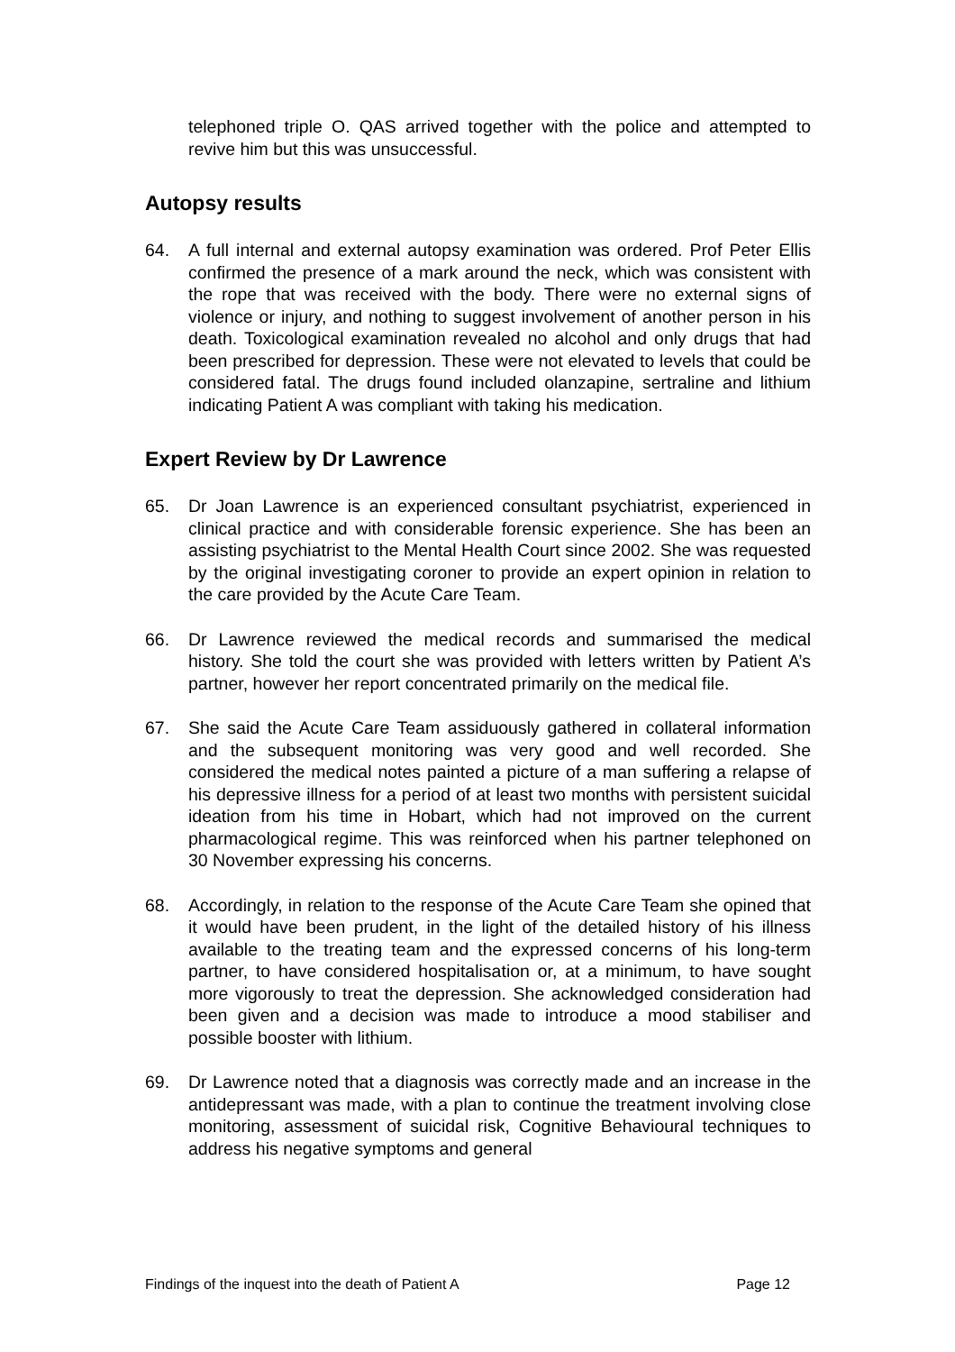telephoned triple O. QAS arrived together with the police and attempted to revive him but this was unsuccessful.
Autopsy results
64. A full internal and external autopsy examination was ordered. Prof Peter Ellis confirmed the presence of a mark around the neck, which was consistent with the rope that was received with the body. There were no external signs of violence or injury, and nothing to suggest involvement of another person in his death. Toxicological examination revealed no alcohol and only drugs that had been prescribed for depression. These were not elevated to levels that could be considered fatal. The drugs found included olanzapine, sertraline and lithium indicating Patient A was compliant with taking his medication.
Expert Review by Dr Lawrence
65. Dr Joan Lawrence is an experienced consultant psychiatrist, experienced in clinical practice and with considerable forensic experience. She has been an assisting psychiatrist to the Mental Health Court since 2002. She was requested by the original investigating coroner to provide an expert opinion in relation to the care provided by the Acute Care Team.
66. Dr Lawrence reviewed the medical records and summarised the medical history. She told the court she was provided with letters written by Patient A’s partner, however her report concentrated primarily on the medical file.
67. She said the Acute Care Team assiduously gathered in collateral information and the subsequent monitoring was very good and well recorded. She considered the medical notes painted a picture of a man suffering a relapse of his depressive illness for a period of at least two months with persistent suicidal ideation from his time in Hobart, which had not improved on the current pharmacological regime. This was reinforced when his partner telephoned on 30 November expressing his concerns.
68. Accordingly, in relation to the response of the Acute Care Team she opined that it would have been prudent, in the light of the detailed history of his illness available to the treating team and the expressed concerns of his long-term partner, to have considered hospitalisation or, at a minimum, to have sought more vigorously to treat the depression. She acknowledged consideration had been given and a decision was made to introduce a mood stabiliser and possible booster with lithium.
69. Dr Lawrence noted that a diagnosis was correctly made and an increase in the antidepressant was made, with a plan to continue the treatment involving close monitoring, assessment of suicidal risk, Cognitive Behavioural techniques to address his negative symptoms and general
Findings of the inquest into the death of Patient A Page 12